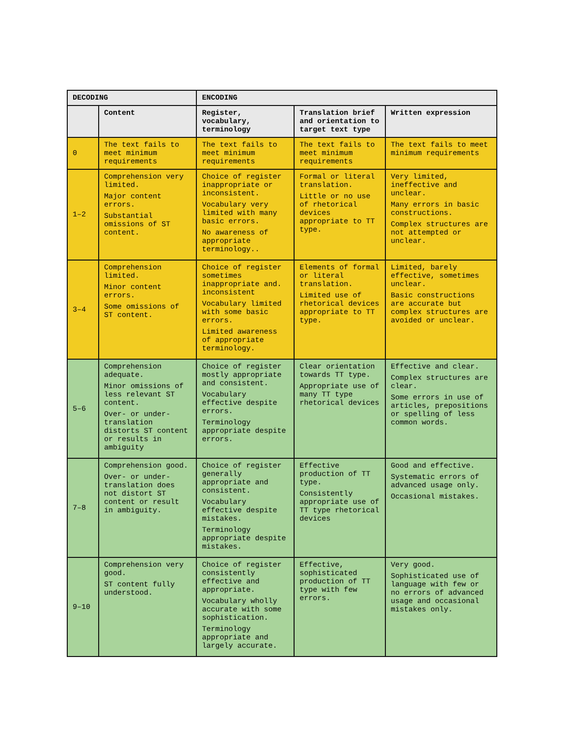| DECODING | | ENCODING | | |
| --- | --- | --- | --- | --- |
| | Content | Register, vocabulary, terminology | Translation brief and orientation to target text type | Written expression |
| 0 | The text fails to meet minimum requirements | The text fails to meet minimum requirements | The text fails to meet minimum requirements | The text fails to meet minimum requirements |
| 1–2 | Comprehension very limited. Major content errors. Substantial omissions of ST content. | Choice of register inappropriate or inconsistent. Vocabulary very limited with many basic errors. No awareness of appropriate terminology.. | Formal or literal translation. Little or no use of rhetorical devices appropriate to TT type. | Very limited, ineffective and unclear. Many errors in basic constructions. Complex structures are not attempted or unclear. |
| 3–4 | Comprehension limited. Minor content errors. Some omissions of ST content. | Choice of register sometimes inappropriate and. inconsistent Vocabulary limited with some basic errors. Limited awareness of appropriate terminology. | Elements of formal or literal translation. Limited use of rhetorical devices appropriate to TT type. | Limited, barely effective, sometimes unclear. Basic constructions are accurate but complex structures are avoided or unclear. |
| 5–6 | Comprehension adequate. Minor omissions of less relevant ST content. Over- or under-translation distorts ST content or results in ambiguity | Choice of register mostly appropriate and consistent. Vocabulary effective despite errors. Terminology appropriate despite errors. | Clear orientation towards TT type. Appropriate use of many TT type rhetorical devices | Effective and clear. Complex structures are clear. Some errors in use of articles, prepositions or spelling of less common words. |
| 7–8 | Comprehension good. Over- or under-translation does not distort ST content or result in ambiguity. | Choice of register generally appropriate and consistent. Vocabulary effective despite mistakes. Terminology appropriate despite mistakes. | Effective production of TT type. Consistently appropriate use of TT type rhetorical devices | Good and effective. Systematic errors of advanced usage only. Occasional mistakes. |
| 9–10 | Comprehension very good. ST content fully understood. | Choice of register consistently effective and appropriate. Vocabulary wholly accurate with some sophistication. Terminology appropriate and largely accurate. | Effective, sophisticated production of TT type with few errors. | Very good. Sophisticated use of language with few or no errors of advanced usage and occasional mistakes only. |